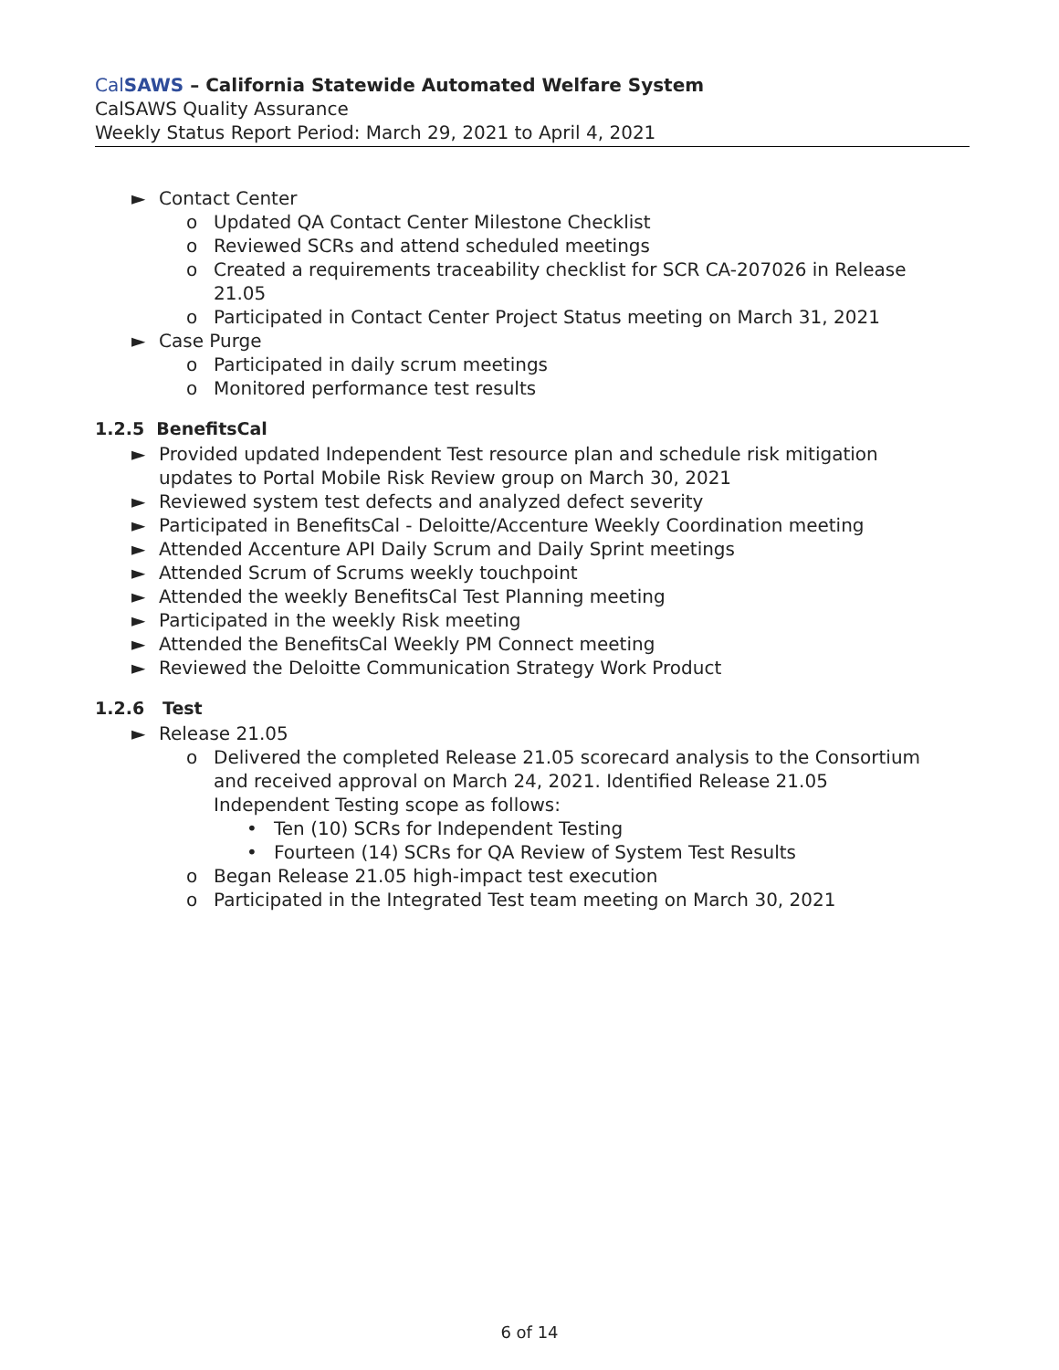Cal SAWS – California Statewide Automated Welfare System
CalSAWS Quality Assurance
Weekly Status Report Period: March 29, 2021 to April 4, 2021
► Contact Center
o Updated QA Contact Center Milestone Checklist
o Reviewed SCRs and attend scheduled meetings
o Created a requirements traceability checklist for SCR CA-207026 in Release 21.05
o Participated in Contact Center Project Status meeting on March 31, 2021
► Case Purge
o Participated in daily scrum meetings
o Monitored performance test results
1.2.5 BenefitsCal
► Provided updated Independent Test resource plan and schedule risk mitigation updates to Portal Mobile Risk Review group on March 30, 2021
► Reviewed system test defects and analyzed defect severity
► Participated in BenefitsCal - Deloitte/Accenture Weekly Coordination meeting
► Attended Accenture API Daily Scrum and Daily Sprint meetings
► Attended Scrum of Scrums weekly touchpoint
► Attended the weekly BenefitsCal Test Planning meeting
► Participated in the weekly Risk meeting
► Attended the BenefitsCal Weekly PM Connect meeting
► Reviewed the Deloitte Communication Strategy Work Product
1.2.6 Test
► Release 21.05
o Delivered the completed Release 21.05 scorecard analysis to the Consortium and received approval on March 24, 2021. Identified Release 21.05 Independent Testing scope as follows:
• Ten (10) SCRs for Independent Testing
• Fourteen (14) SCRs for QA Review of System Test Results
o Began Release 21.05 high-impact test execution
o Participated in the Integrated Test team meeting on March 30, 2021
6 of 14